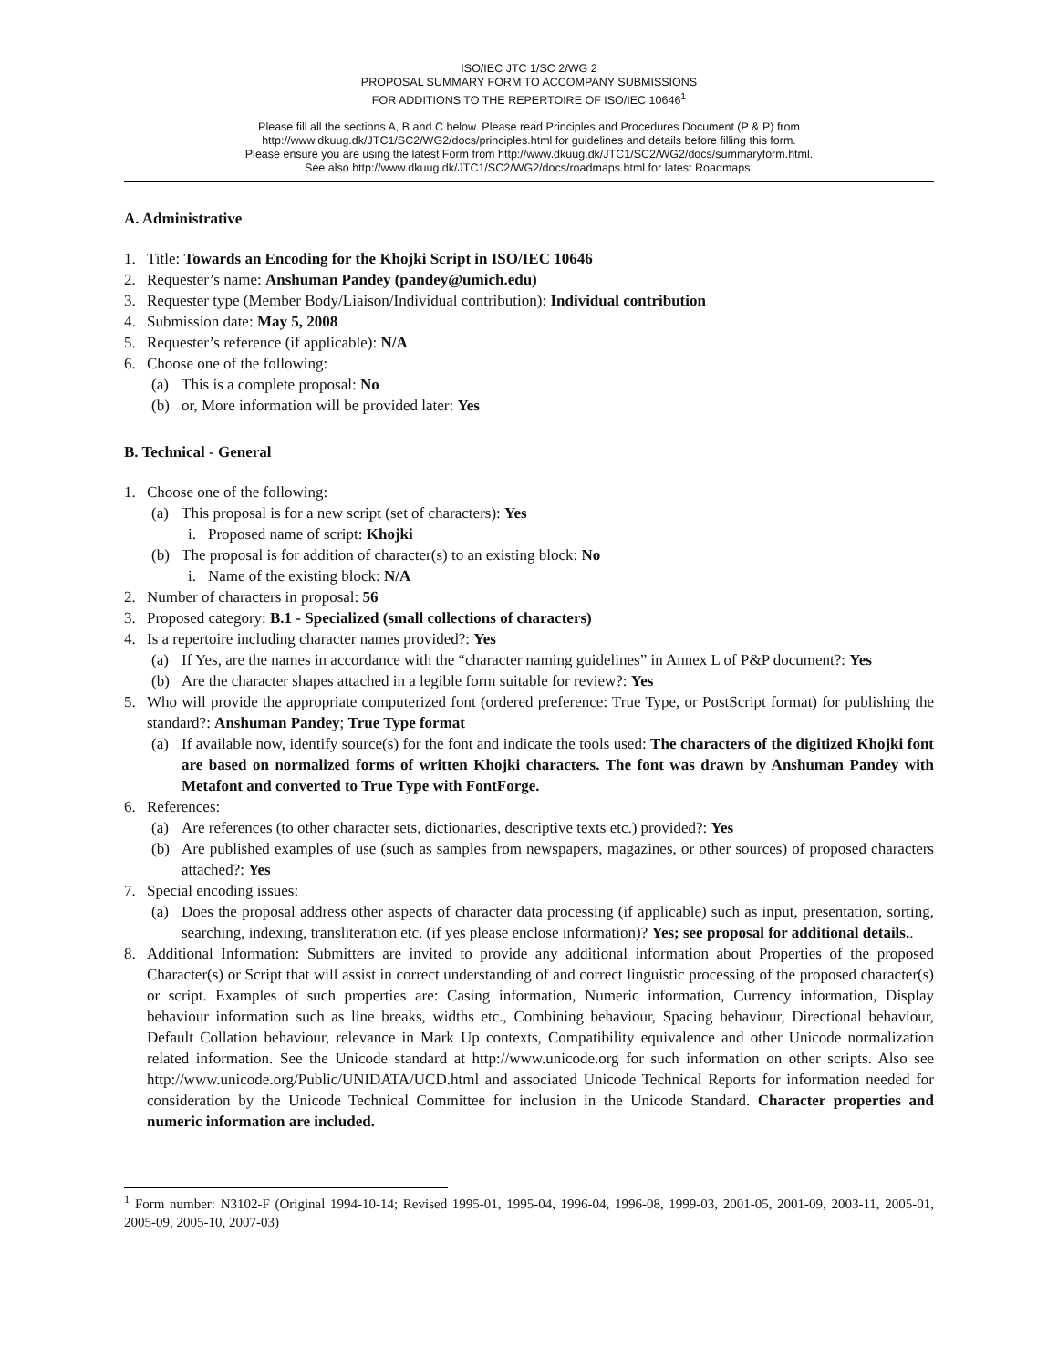ISO/IEC JTC 1/SC 2/WG 2
PROPOSAL SUMMARY FORM TO ACCOMPANY SUBMISSIONS
FOR ADDITIONS TO THE REPERTOIRE OF ISO/IEC 10646<sup>1</sup>
Please fill all the sections A, B and C below. Please read Principles and Procedures Document (P & P) from
http://www.dkuug.dk/JTC1/SC2/WG2/docs/principles.html for guidelines and details before filling this form.
Please ensure you are using the latest Form from http://www.dkuug.dk/JTC1/SC2/WG2/docs/summaryform.html.
See also http://www.dkuug.dk/JTC1/SC2/WG2/docs/roadmaps.html for latest Roadmaps.
A. Administrative
1. Title: Towards an Encoding for the Khojki Script in ISO/IEC 10646
2. Requester’s name: Anshuman Pandey (pandey@umich.edu)
3. Requester type (Member Body/Liaison/Individual contribution): Individual contribution
4. Submission date: May 5, 2008
5. Requester’s reference (if applicable): N/A
6. Choose one of the following:
(a) This is a complete proposal: No
(b) or, More information will be provided later: Yes
B. Technical - General
1. Choose one of the following:
(a) This proposal is for a new script (set of characters): Yes
i. Proposed name of script: Khojki
(b) The proposal is for addition of character(s) to an existing block: No
i. Name of the existing block: N/A
2. Number of characters in proposal: 56
3. Proposed category: B.1 - Specialized (small collections of characters)
4. Is a repertoire including character names provided?: Yes
(a) If Yes, are the names in accordance with the “character naming guidelines” in Annex L of P&P document?: Yes
(b) Are the character shapes attached in a legible form suitable for review?: Yes
5. Who will provide the appropriate computerized font (ordered preference: True Type, or PostScript format) for publishing the standard?: Anshuman Pandey; True Type format
(a) If available now, identify source(s) for the font and indicate the tools used: The characters of the digitized Khojki font are based on normalized forms of written Khojki characters. The font was drawn by Anshuman Pandey with Metafont and converted to True Type with FontForge.
6. References:
(a) Are references (to other character sets, dictionaries, descriptive texts etc.) provided?: Yes
(b) Are published examples of use (such as samples from newspapers, magazines, or other sources) of proposed characters attached?: Yes
7. Special encoding issues:
(a) Does the proposal address other aspects of character data processing (if applicable) such as input, presentation, sorting, searching, indexing, transliteration etc. (if yes please enclose information)? Yes; see proposal for additional details..
8. Additional Information: Submitters are invited to provide any additional information about Properties of the proposed Character(s) or Script that will assist in correct understanding of and correct linguistic processing of the proposed character(s) or script. Examples of such properties are: Casing information, Numeric information, Currency information, Display behaviour information such as line breaks, widths etc., Combining behaviour, Spacing behaviour, Directional behaviour, Default Collation behaviour, relevance in Mark Up contexts, Compatibility equivalence and other Unicode normalization related information. See the Unicode standard at http://www.unicode.org for such information on other scripts. Also see http://www.unicode.org/Public/UNIDATA/UCD.html and associated Unicode Technical Reports for information needed for consideration by the Unicode Technical Committee for inclusion in the Unicode Standard. Character properties and numeric information are included.
<sup>1</sup> Form number: N3102-F (Original 1994-10-14; Revised 1995-01, 1995-04, 1996-04, 1996-08, 1999-03, 2001-05, 2001-09, 2003-11, 2005-01, 2005-09, 2005-10, 2007-03)